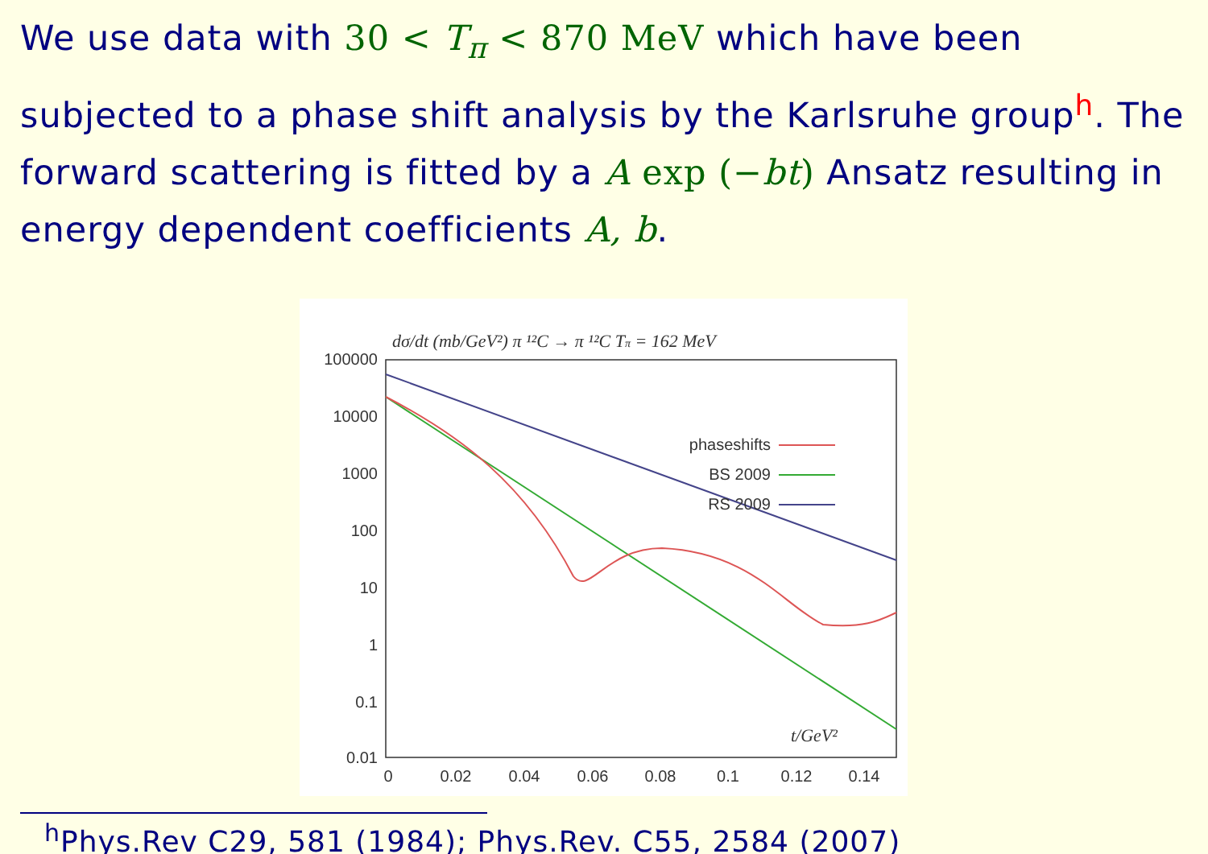We use data with 30 < T<sub>π</sub> < 870 MeV which have been subjected to a phase shift analysis by the Karlsruhe group<sup>h</sup>. The forward scattering is fitted by a A exp (−bt) Ansatz resulting in energy dependent coefficients A, b.
dσ/dt (mb/GeV²) π ¹²C → π ¹²C Tπ = 162 MeV
100000
10000
1000
100
10
1
0.1
0.01
0
0.02
0.04
0.06
0.08
0.1
0.12
0.14
t/GeV²
phaseshifts
BS 2009
RS 2009
<sup>h</sup> Phys.Rev C29, 581 (1984); Phys.Rev. C55, 2584 (2007)